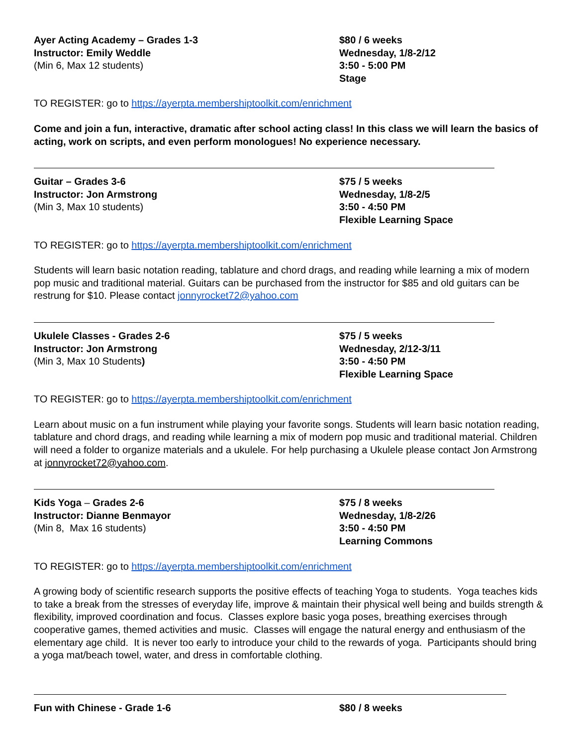Ayer Acting Academy – Grades 1-3
Instructor: Emily Weddle
(Min 6, Max 12 students)
$80 / 6 weeks
Wednesday, 1/8-2/12
3:50 - 5:00 PM
Stage
TO REGISTER: go to https://ayerpta.membershiptoolkit.com/enrichment
Come and join a fun, interactive, dramatic after school acting class! In this class we will learn the basics of acting, work on scripts, and even perform monologues! No experience necessary.
Guitar – Grades 3-6
Instructor: Jon Armstrong
(Min 3, Max 10 students)
$75 / 5 weeks
Wednesday, 1/8-2/5
3:50 - 4:50 PM
Flexible Learning Space
TO REGISTER: go to https://ayerpta.membershiptoolkit.com/enrichment
Students will learn basic notation reading, tablature and chord drags, and reading while learning a mix of modern pop music and traditional material. Guitars can be purchased from the instructor for $85 and old guitars can be restrung for $10. Please contact jonnyrocket72@yahoo.com
Ukulele Classes - Grades 2-6
Instructor: Jon Armstrong
(Min 3, Max 10 Students)
$75 / 5 weeks
Wednesday, 2/12-3/11
3:50 - 4:50 PM
Flexible Learning Space
TO REGISTER: go to https://ayerpta.membershiptoolkit.com/enrichment
Learn about music on a fun instrument while playing your favorite songs. Students will learn basic notation reading, tablature and chord drags, and reading while learning a mix of modern pop music and traditional material. Children will need a folder to organize materials and a ukulele. For help purchasing a Ukulele please contact Jon Armstrong at jonnyrocket72@yahoo.com.
Kids Yoga – Grades 2-6
Instructor: Dianne Benmayor
(Min 8, Max 16 students)
$75 / 8 weeks
Wednesday, 1/8-2/26
3:50 - 4:50 PM
Learning Commons
TO REGISTER: go to https://ayerpta.membershiptoolkit.com/enrichment
A growing body of scientific research supports the positive effects of teaching Yoga to students. Yoga teaches kids to take a break from the stresses of everyday life, improve & maintain their physical well being and builds strength & flexibility, improved coordination and focus. Classes explore basic yoga poses, breathing exercises through cooperative games, themed activities and music. Classes will engage the natural energy and enthusiasm of the elementary age child. It is never too early to introduce your child to the rewards of yoga. Participants should bring a yoga mat/beach towel, water, and dress in comfortable clothing.
Fun with Chinese - Grade 1-6 $80 / 8 weeks